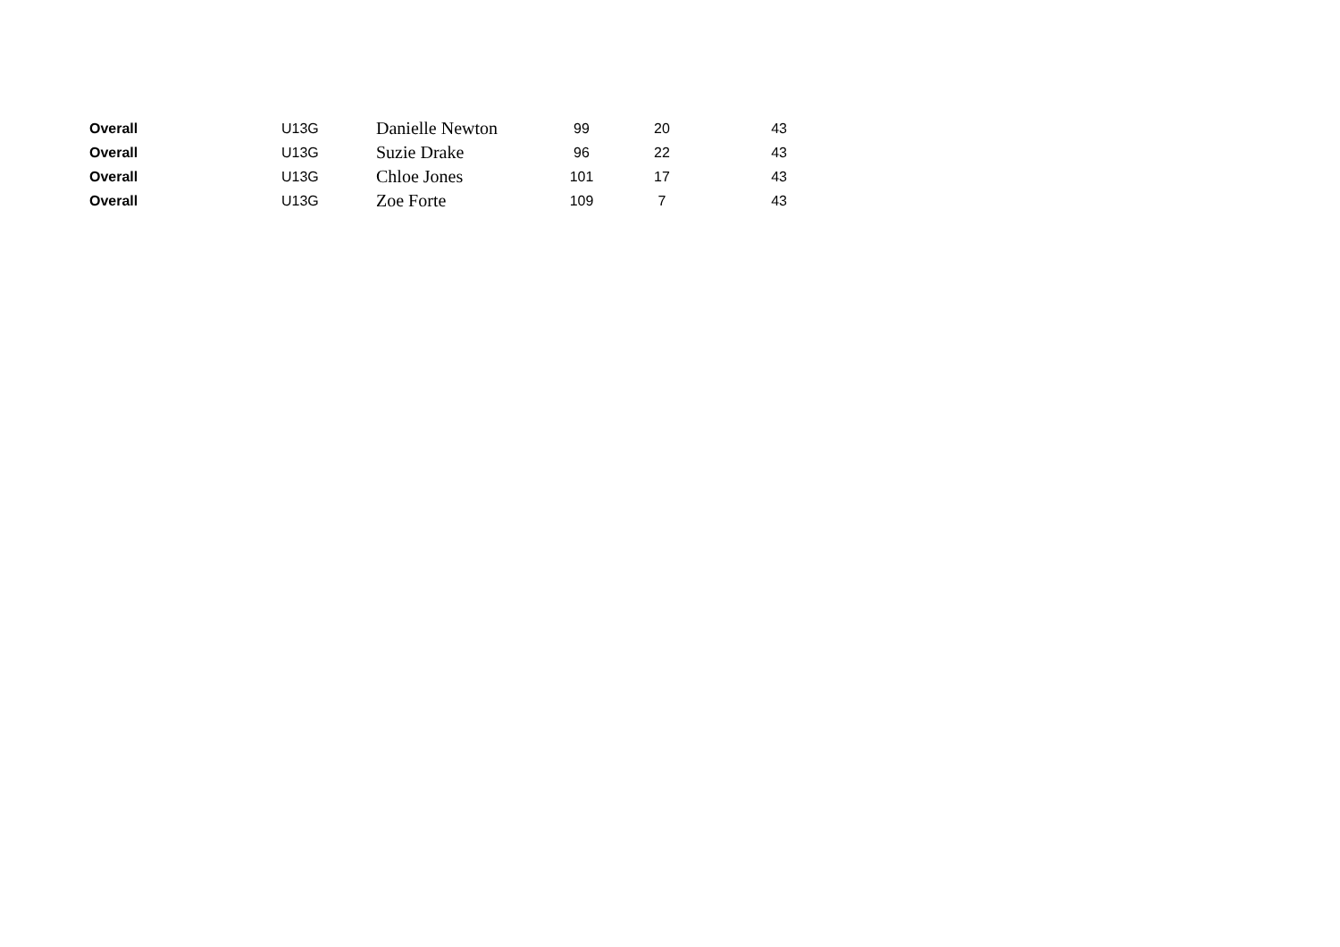| Overall | U13G | Danielle Newton | 99 | 20 | 43 |
| Overall | U13G | Suzie Drake | 96 | 22 | 43 |
| Overall | U13G | Chloe Jones | 101 | 17 | 43 |
| Overall | U13G | Zoe Forte | 109 | 7 | 43 |